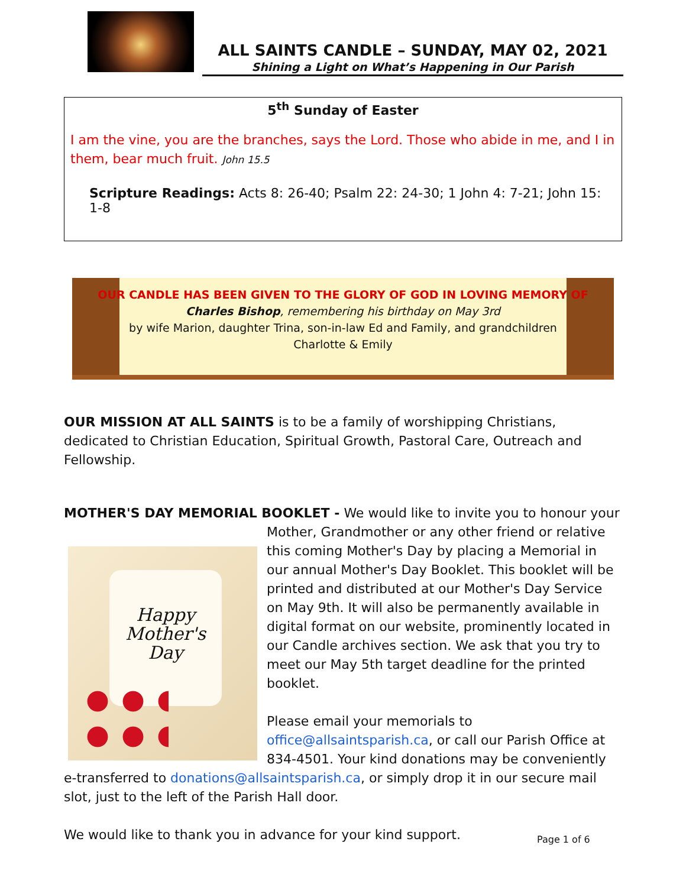ALL SAINTS CANDLE – SUNDAY, MAY 02, 2021
Shining a Light on What’s Happening in Our Parish
5<sup>th</sup> Sunday of Easter
I am the vine, you are the branches, says the Lord. Those who abide in me, and I in them, bear much fruit. John 15.5
Scripture Readings: Acts 8: 26-40; Psalm 22: 24-30; 1 John 4: 7-21; John 15: 1-8
OUR CANDLE HAS BEEN GIVEN TO THE GLORY OF GOD IN LOVING MEMORY OF
Charles Bishop, remembering his birthday on May 3rd
by wife Marion, daughter Trina, son-in-law Ed and Family, and grandchildren
Charlotte & Emily
OUR MISSION AT ALL SAINTS is to be a family of worshipping Christians, dedicated to Christian Education, Spiritual Growth, Pastoral Care, Outreach and Fellowship.
MOTHER'S DAY MEMORIAL BOOKLET - We would like to invite you to honour your Mother,
Happy
Mother's
Day
Grandmother or any other friend or relative this coming Mother's Day by placing a Memorial in our annual Mother's Day Booklet. This booklet will be printed and distributed at our Mother's Day Service on May 9th. It will also be permanently available in digital format on our website, prominently located in our Candle archives section. We ask that you try to meet our May 5th target deadline for the printed booklet.
Please email your memorials to office@allsaintsparish.ca, or call our Parish Office at 834-4501. Your kind donations may be conveniently e-transferred to donations@allsaintsparish.ca, or simply drop it in our secure mail slot, just to the left of the Parish Hall door.
We would like to thank you in advance for your kind support.
Page 1 of 6